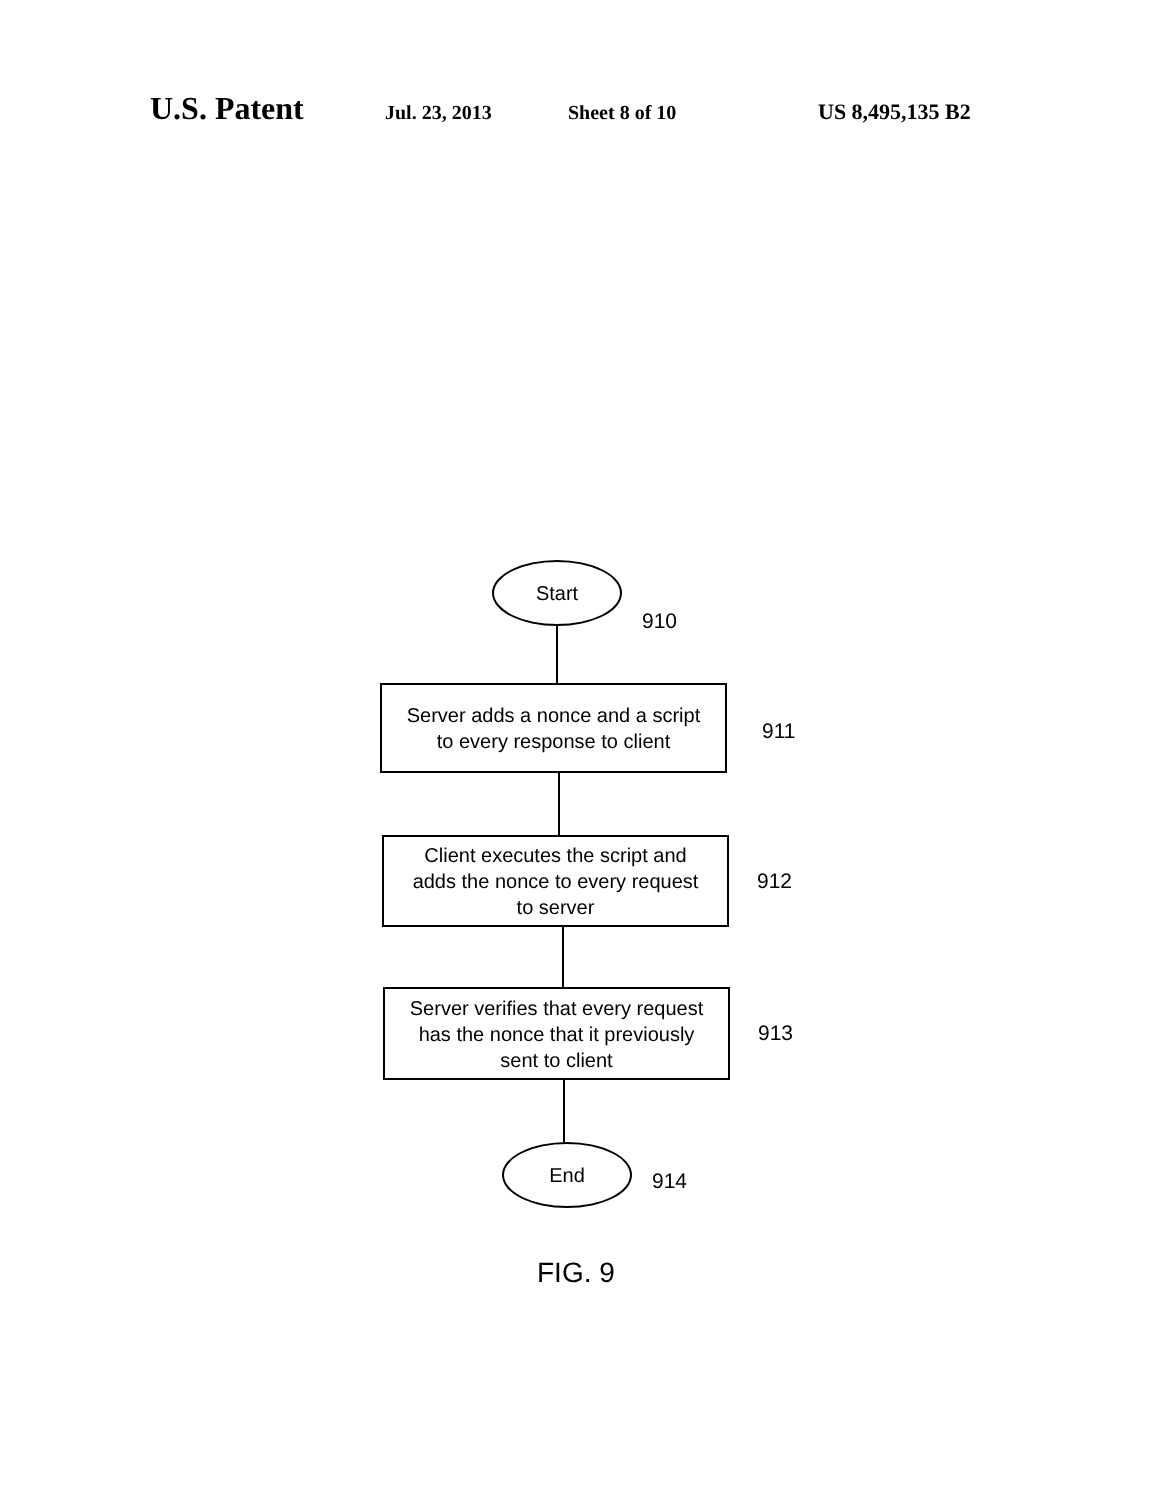U.S. Patent Jul. 23, 2013 Sheet 8 of 10 US 8,495,135 B2
Start
910
Server adds a nonce and a script
to every response to client
911
Client executes the script and
adds the nonce to every request
to server
912
Server verifies that every request
has the nonce that it previously
sent to client
913
End
914
FIG. 9